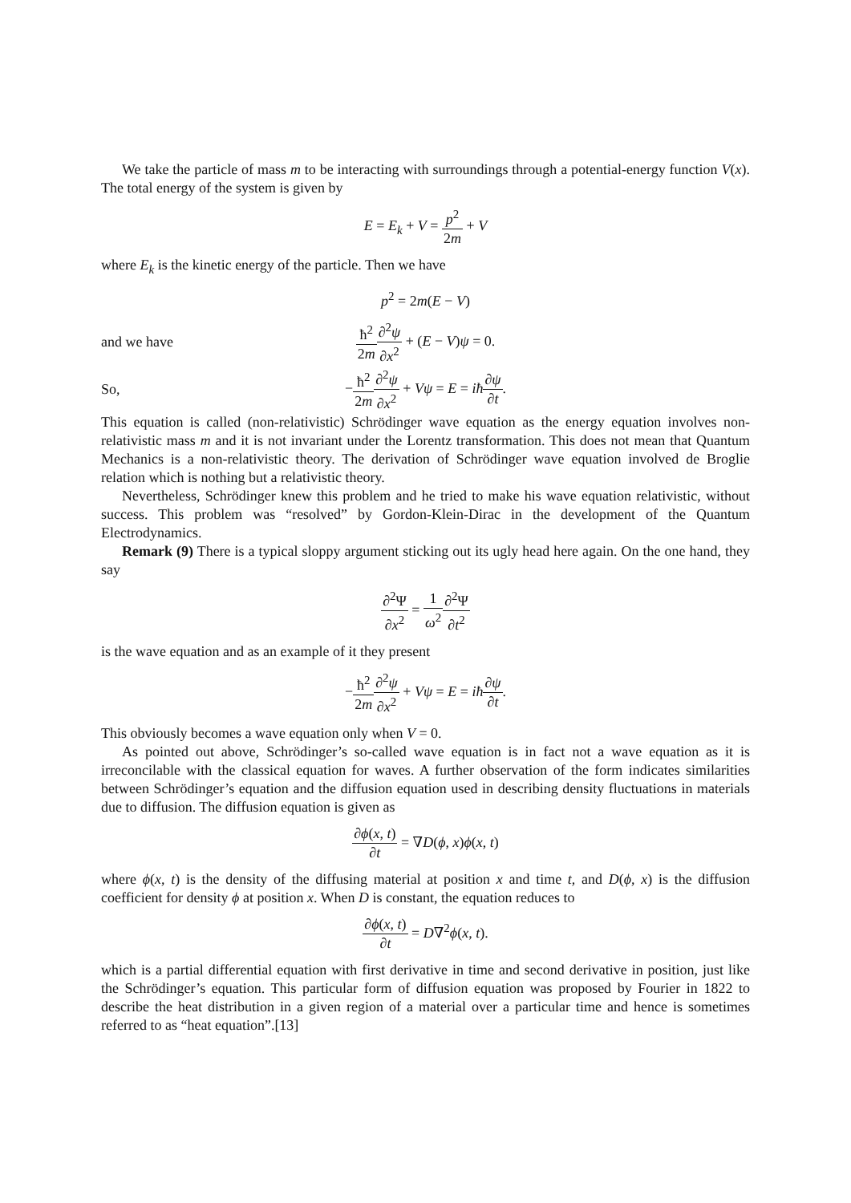We take the particle of mass m to be interacting with surroundings through a potential-energy function V(x). The total energy of the system is given by
E = E<sub>k</sub> + V = p<sup>2</sup> 2m + V
where E<sub>k</sub> is the kinetic energy of the particle. Then we have
p<sup>2</sup> = 2m(E − V)
and we have ħ<sup>2</sup> 2m∂<sup>2</sup>ψ ∂x<sup>2</sup> + (E − V)ψ = 0.
So, −ħ<sup>2</sup> 2m∂<sup>2</sup>ψ ∂x<sup>2</sup> + Vψ = E = iħ∂ψ ∂t.
This equation is called (non-relativistic) Schrödinger wave equation as the energy equation involves non-relativistic mass m and it is not invariant under the Lorentz transformation. This does not mean that Quantum Mechanics is a non-relativistic theory. The derivation of Schrödinger wave equation involved de Broglie relation which is nothing but a relativistic theory.
Nevertheless, Schrödinger knew this problem and he tried to make his wave equation relativistic, without success. This problem was “resolved” by Gordon-Klein-Dirac in the development of the Quantum Electrodynamics.
Remark (9) There is a typical sloppy argument sticking out its ugly head here again. On the one hand, they say
∂<sup>2</sup>Ψ ∂x<sup>2</sup> = 1 ω<sup>2</sup>∂<sup>2</sup>Ψ ∂t<sup>2</sup>
is the wave equation and as an example of it they present
−ħ<sup>2</sup> 2m∂<sup>2</sup>ψ ∂x<sup>2</sup> + Vψ = E = iħ∂ψ ∂t.
This obviously becomes a wave equation only when V = 0.
As pointed out above, Schrödinger’s so-called wave equation is in fact not a wave equation as it is irreconcilable with the classical equation for waves. A further observation of the form indicates similarities between Schrödinger’s equation and the diffusion equation used in describing density fluctuations in materials due to diffusion. The diffusion equation is given as
∂ϕ(x, t) ∂t = ∇D(ϕ, x)ϕ(x, t)
where ϕ(x, t) is the density of the diffusing material at position x and time t, and D(ϕ, x) is the diffusion coefficient for density ϕ at position x. When D is constant, the equation reduces to
∂ϕ(x, t) ∂t = D∇<sup>2</sup>ϕ(x, t).
which is a partial differential equation with first derivative in time and second derivative in position, just like the Schrödinger’s equation. This particular form of diffusion equation was proposed by Fourier in 1822 to describe the heat distribution in a given region of a material over a particular time and hence is sometimes referred to as “heat equation”.[13]